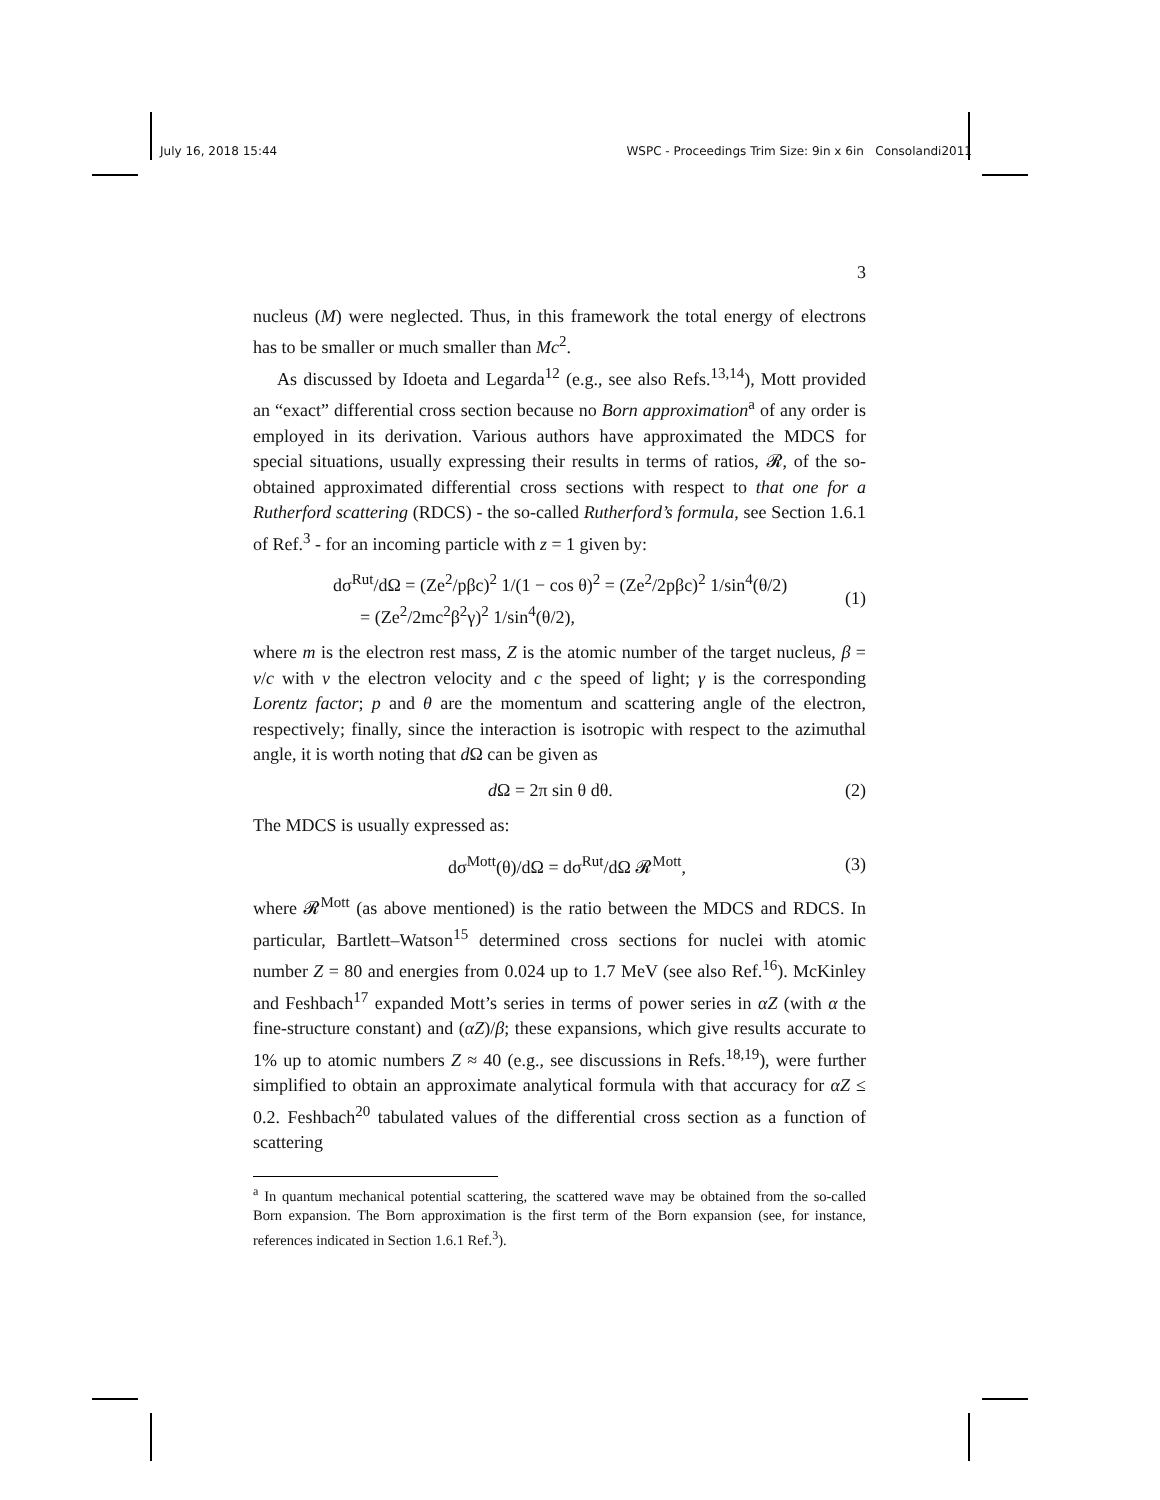July 16, 2018 15:44 WSPC - Proceedings Trim Size: 9in x 6in Consolandi2011
3
nucleus (M) were neglected. Thus, in this framework the total energy of electrons has to be smaller or much smaller than Mc<sup>2</sup>.
As discussed by Idoeta and Legarda<sup>12</sup> (e.g., see also Refs.<sup>13,14</sup>), Mott provided an “exact” differential cross section because no Born approximation<sup>a</sup> of any order is employed in its derivation. Various authors have approximated the MDCS for special situations, usually expressing their results in terms of ratios, 𝓡, of the so-obtained approximated differential cross sections with respect to that one for a Rutherford scattering (RDCS) - the so-called Rutherford’s formula, see Section 1.6.1 of Ref.<sup>3</sup> - for an incoming particle with z = 1 given by:
dσ<sup>Rut</sup>/dΩ = (Ze<sup>2</sup>/pβc)<sup>2</sup> 1/(1 − cos θ)<sup>2</sup> = (Ze<sup>2</sup>/2pβc)<sup>2</sup> 1/sin<sup>4</sup>(θ/2)
= (Ze<sup>2</sup>/2mc<sup>2</sup>β<sup>2</sup>γ)<sup>2</sup> 1/sin<sup>4</sup>(θ/2), (1)
where m is the electron rest mass, Z is the atomic number of the target nucleus, β = v/c with v the electron velocity and c the speed of light; γ is the corresponding Lorentz factor; p and θ are the momentum and scattering angle of the electron, respectively; finally, since the interaction is isotropic with respect to the azimuthal angle, it is worth noting that d Ω can be given as
d Ω = 2π sin θ dθ. (2)
The MDCS is usually expressed as:
dσ<sup>Mott</sup>(θ)/dΩ = dσ<sup>Rut</sup>/dΩ 𝓡<sup>Mott</sup>, (3)
where 𝓡<sup>Mott</sup> (as above mentioned) is the ratio between the MDCS and RDCS. In particular, Bartlett–Watson<sup>15</sup> determined cross sections for nuclei with atomic number Z = 80 and energies from 0.024 up to 1.7 MeV (see also Ref.<sup>16</sup>). McKinley and Feshbach<sup>17</sup> expanded Mott’s series in terms of power series in αZ (with α the fine-structure constant) and (αZ)/β; these expansions, which give results accurate to 1% up to atomic numbers Z ≈ 40 (e.g., see discussions in Refs.<sup>18,19</sup>), were further simplified to obtain an approximate analytical formula with that accuracy for αZ ≤ 0.2. Feshbach<sup>20</sup> tabulated values of the differential cross section as a function of scattering
<sup>a</sup> In quantum mechanical potential scattering, the scattered wave may be obtained from the so-called Born expansion. The Born approximation is the first term of the Born expansion (see, for instance, references indicated in Section 1.6.1 Ref.<sup>3</sup>).